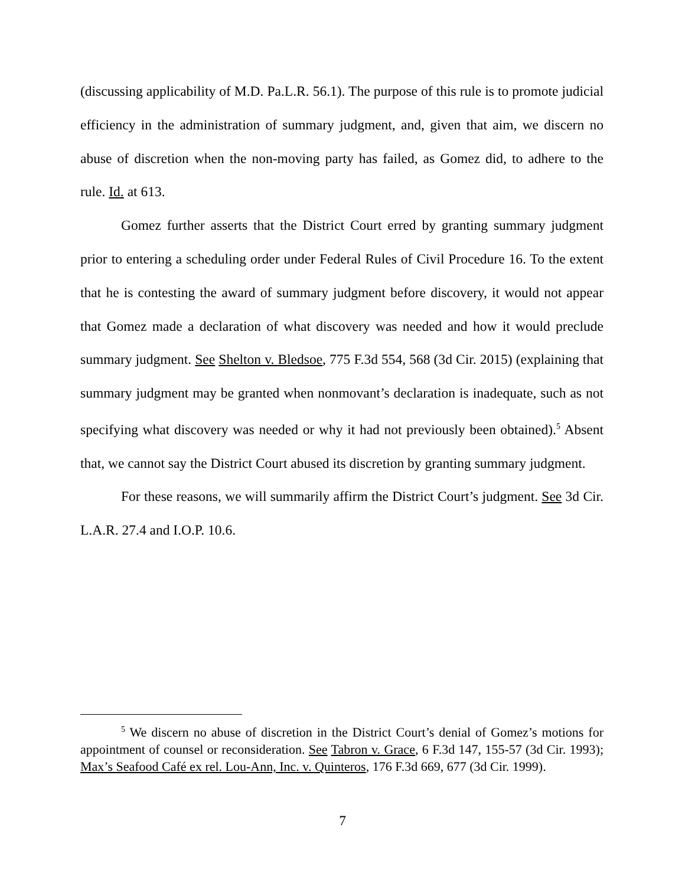(discussing applicability of M.D. Pa.L.R. 56.1). The purpose of this rule is to promote judicial efficiency in the administration of summary judgment, and, given that aim, we discern no abuse of discretion when the non-moving party has failed, as Gomez did, to adhere to the rule. Id. at 613.
Gomez further asserts that the District Court erred by granting summary judgment prior to entering a scheduling order under Federal Rules of Civil Procedure 16. To the extent that he is contesting the award of summary judgment before discovery, it would not appear that Gomez made a declaration of what discovery was needed and how it would preclude summary judgment. See Shelton v. Bledsoe, 775 F.3d 554, 568 (3d Cir. 2015) (explaining that summary judgment may be granted when nonmovant’s declaration is inadequate, such as not specifying what discovery was needed or why it had not previously been obtained).<sup>5</sup> Absent that, we cannot say the District Court abused its discretion by granting summary judgment.
For these reasons, we will summarily affirm the District Court’s judgment. See 3d Cir. L.A.R. 27.4 and I.O.P. 10.6.
<sup>5</sup> We discern no abuse of discretion in the District Court’s denial of Gomez’s motions for appointment of counsel or reconsideration. See Tabron v. Grace, 6 F.3d 147, 155-57 (3d Cir. 1993); Max’s Seafood Café ex rel. Lou-Ann, Inc. v. Quinteros, 176 F.3d 669, 677 (3d Cir. 1999).
7